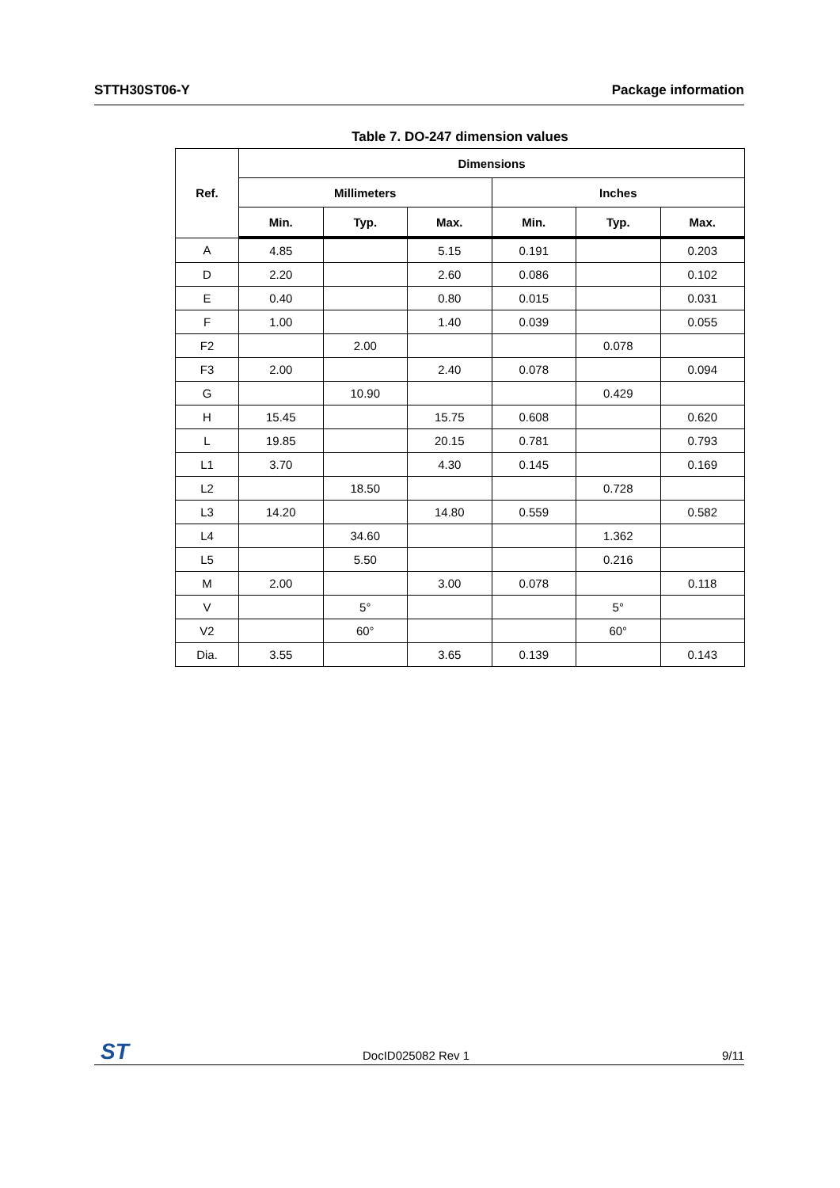STTH30ST06-Y Package information
Table 7. DO-247 dimension values
| Ref. | Dimensions | | | | | |
| --- | --- | --- | --- | --- | --- | --- |
| | Millimeters | | | Inches | | |
| | Min. | Typ. | Max. | Min. | Typ. | Max. |
| A | 4.85 | | 5.15 | 0.191 | | 0.203 |
| D | 2.20 | | 2.60 | 0.086 | | 0.102 |
| E | 0.40 | | 0.80 | 0.015 | | 0.031 |
| F | 1.00 | | 1.40 | 0.039 | | 0.055 |
| F2 | | 2.00 | | | 0.078 | |
| F3 | 2.00 | | 2.40 | 0.078 | | 0.094 |
| G | | 10.90 | | | 0.429 | |
| H | 15.45 | | 15.75 | 0.608 | | 0.620 |
| L | 19.85 | | 20.15 | 0.781 | | 0.793 |
| L1 | 3.70 | | 4.30 | 0.145 | | 0.169 |
| L2 | | 18.50 | | | 0.728 | |
| L3 | 14.20 | | 14.80 | 0.559 | | 0.582 |
| L4 | | 34.60 | | | 1.362 | |
| L5 | | 5.50 | | | 0.216 | |
| M | 2.00 | | 3.00 | 0.078 | | 0.118 |
| V | | 5° | | | 5° | |
| V2 | | 60° | | | 60° | |
| Dia. | 3.55 | | 3.65 | 0.139 | | 0.143 |
ST DocID025082 Rev 1 9/11